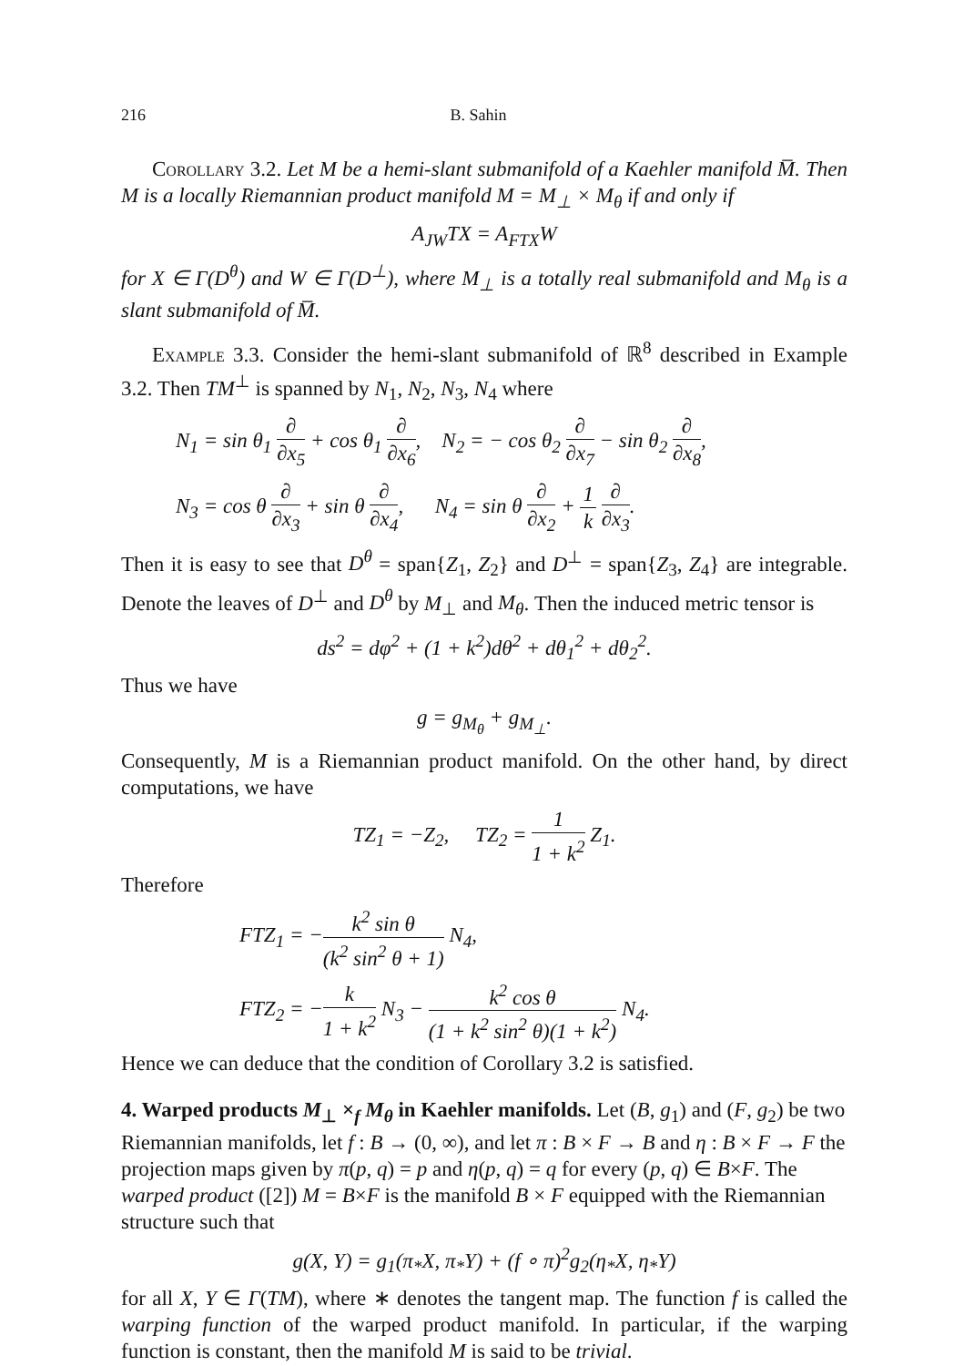216 B. Sahin
Corollary 3.2. Let M be a hemi-slant submanifold of a Kaehler manifold M̅. Then M is a locally Riemannian product manifold M = M<sub>⊥</sub> × M<sub>θ</sub> if and only if
A<sub>JW</sub>TX = A<sub>FTX</sub>W
for X ∈ Γ(D<sup>θ</sup>) and W ∈ Γ(D<sup>⊥</sup>), where M<sub>⊥</sub> is a totally real submanifold and M<sub>θ</sub> is a slant submanifold of M̅.
Example 3.3. Consider the hemi-slant submanifold of ℝ<sup>8</sup> described in Example 3.2. Then TM<sup>⊥</sup> is spanned by N<sub>1</sub>, N<sub>2</sub>, N<sub>3</sub>, N<sub>4</sub> where
N<sub>1</sub> = sin θ<sub>1</sub> ∂ ∂x<sub>5</sub> + cos θ<sub>1</sub> ∂ ∂x<sub>6</sub>, N<sub>2</sub> = − cos θ<sub>2</sub> ∂ ∂x<sub>7</sub> − sin θ<sub>2</sub> ∂ ∂x<sub>8</sub>,
N<sub>3</sub> = cos θ ∂ ∂x<sub>3</sub> + sin θ ∂ ∂x<sub>4</sub>, N<sub>4</sub> = sin θ ∂ ∂x<sub>2</sub> + 1 k ∂ ∂x<sub>3</sub>.
Then it is easy to see that D<sup>θ</sup> = span{Z<sub>1</sub>, Z<sub>2</sub>} and D<sup>⊥</sup> = span{Z<sub>3</sub>, Z<sub>4</sub>} are integrable. Denote the leaves of D<sup>⊥</sup> and D<sup>θ</sup> by M<sub>⊥</sub> and M<sub>θ</sub>. Then the induced metric tensor is
ds<sup>2</sup> = dφ<sup>2</sup> + (1 + k<sup>2</sup>)dθ<sup>2</sup> + dθ<sub>1</sub><sup>2</sup> + dθ<sub>2</sub><sup>2</sup>.
Thus we have
g = g<sub>M<sub>θ</sub></sub> + g<sub>M<sub>⊥</sub></sub>.
Consequently, M is a Riemannian product manifold. On the other hand, by direct computations, we have
TZ<sub>1</sub> = −Z<sub>2</sub>, TZ<sub>2</sub> = 1 1 + k<sup>2</sup> Z<sub>1</sub>.
Therefore
FTZ<sub>1</sub> = −k<sup>2</sup> sin θ (k<sup>2</sup> sin<sup>2</sup> θ + 1) N<sub>4</sub>,
FTZ<sub>2</sub> = −k 1 + k<sup>2</sup> N<sub>3</sub> − k<sup>2</sup> cos θ (1 + k<sup>2</sup> sin<sup>2</sup> θ)(1 + k<sup>2</sup>) N<sub>4</sub>.
Hence we can deduce that the condition of Corollary 3.2 is satisfied.
4. Warped products M<sub>⊥</sub> ×<sub>f</sub> M<sub>θ</sub> in Kaehler manifolds.
Let (B, g<sub>1</sub>) and (F, g<sub>2</sub>) be two Riemannian manifolds, let f : B → (0, ∞), and let π : B × F → B and η : B × F → F the projection maps given by π(p, q) = p and η(p, q) = q for every (p, q) ∈ B×F. The warped product ([2]) M = B×F is the manifold B × F equipped with the Riemannian structure such that
g(X, Y) = g<sub>1</sub>(π<sub>*</sub>X, π<sub>*</sub>Y) + (f ∘ π)<sup>2</sup>g<sub>2</sub>(η<sub>*</sub>X, η<sub>*</sub>Y)
for all X, Y ∈ Γ(TM), where ∗ denotes the tangent map. The function f is called the warping function of the warped product manifold. In particular, if the warping function is constant, then the manifold M is said to be trivial.